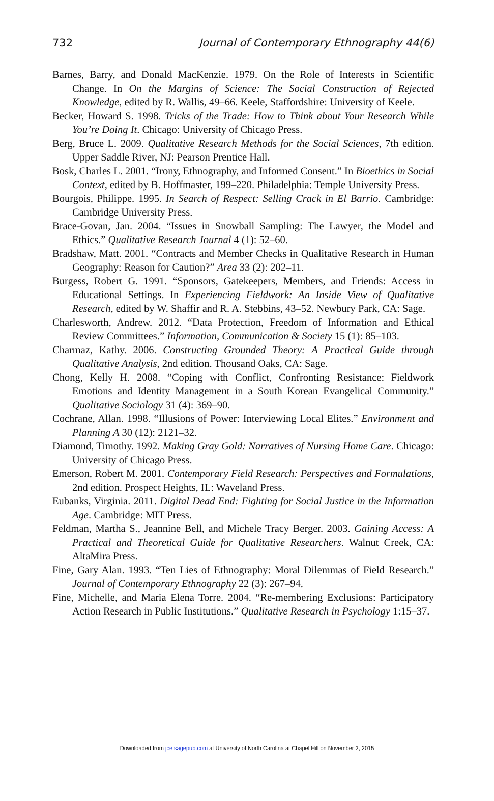732 Journal of Contemporary Ethnography 44(6)
Barnes, Barry, and Donald MacKenzie. 1979. On the Role of Interests in Scientific Change. In On the Margins of Science: The Social Construction of Rejected Knowledge, edited by R. Wallis, 49–66. Keele, Staffordshire: University of Keele.
Becker, Howard S. 1998. Tricks of the Trade: How to Think about Your Research While You’re Doing It. Chicago: University of Chicago Press.
Berg, Bruce L. 2009. Qualitative Research Methods for the Social Sciences, 7th edition. Upper Saddle River, NJ: Pearson Prentice Hall.
Bosk, Charles L. 2001. “Irony, Ethnography, and Informed Consent.” In Bioethics in Social Context, edited by B. Hoffmaster, 199–220. Philadelphia: Temple University Press.
Bourgois, Philippe. 1995. In Search of Respect: Selling Crack in El Barrio. Cambridge: Cambridge University Press.
Brace-Govan, Jan. 2004. “Issues in Snowball Sampling: The Lawyer, the Model and Ethics.” Qualitative Research Journal 4 (1): 52–60.
Bradshaw, Matt. 2001. “Contracts and Member Checks in Qualitative Research in Human Geography: Reason for Caution?” Area 33 (2): 202–11.
Burgess, Robert G. 1991. “Sponsors, Gatekeepers, Members, and Friends: Access in Educational Settings. In Experiencing Fieldwork: An Inside View of Qualitative Research, edited by W. Shaffir and R. A. Stebbins, 43–52. Newbury Park, CA: Sage.
Charlesworth, Andrew. 2012. “Data Protection, Freedom of Information and Ethical Review Committees.” Information, Communication & Society 15 (1): 85–103.
Charmaz, Kathy. 2006. Constructing Grounded Theory: A Practical Guide through Qualitative Analysis, 2nd edition. Thousand Oaks, CA: Sage.
Chong, Kelly H. 2008. “Coping with Conflict, Confronting Resistance: Fieldwork Emotions and Identity Management in a South Korean Evangelical Community.” Qualitative Sociology 31 (4): 369–90.
Cochrane, Allan. 1998. “Illusions of Power: Interviewing Local Elites.” Environment and Planning A 30 (12): 2121–32.
Diamond, Timothy. 1992. Making Gray Gold: Narratives of Nursing Home Care. Chicago: University of Chicago Press.
Emerson, Robert M. 2001. Contemporary Field Research: Perspectives and Formulations, 2nd edition. Prospect Heights, IL: Waveland Press.
Eubanks, Virginia. 2011. Digital Dead End: Fighting for Social Justice in the Information Age. Cambridge: MIT Press.
Feldman, Martha S., Jeannine Bell, and Michele Tracy Berger. 2003. Gaining Access: A Practical and Theoretical Guide for Qualitative Researchers. Walnut Creek, CA: AltaMira Press.
Fine, Gary Alan. 1993. “Ten Lies of Ethnography: Moral Dilemmas of Field Research.” Journal of Contemporary Ethnography 22 (3): 267–94.
Fine, Michelle, and Maria Elena Torre. 2004. “Re-membering Exclusions: Participatory Action Research in Public Institutions.” Qualitative Research in Psychology 1:15–37.
Downloaded from jce.sagepub.com at University of North Carolina at Chapel Hill on November 2, 2015